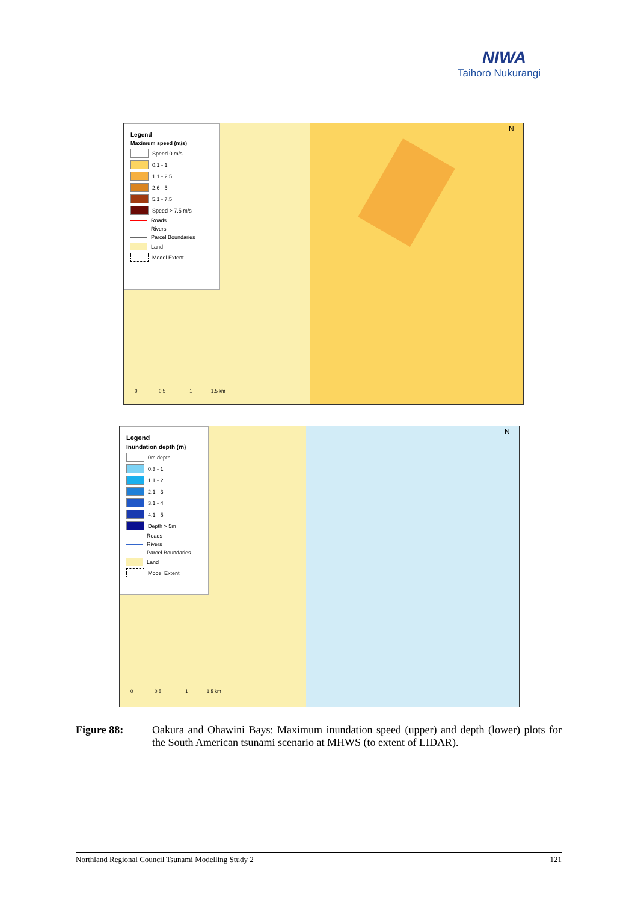NIWA
Taihoro Nukurangi
Legend
Maximum speed (m/s)
Speed 0 m/s
0.1 - 1
1.1 - 2.5
2.6 - 5
5.1 - 7.5
Speed > 7.5 m/s
Roads
Rivers
Parcel Boundaries
Land
Model Extent
N
0 0.5 1 1.5 km
Legend
Inundation depth (m)
0m depth
0.3 - 1
1.1 - 2
2.1 - 3
3.1 - 4
4.1 - 5
Depth > 5m
Roads
Rivers
Parcel Boundaries
Land
Model Extent
N
0 0.5 1 1.5 km
Figure 88: Oakura and Ohawini Bays: Maximum inundation speed (upper) and depth (lower) plots for the South American tsunami scenario at MHWS (to extent of LIDAR).
Northland Regional Council Tsunami Modelling Study 2 121